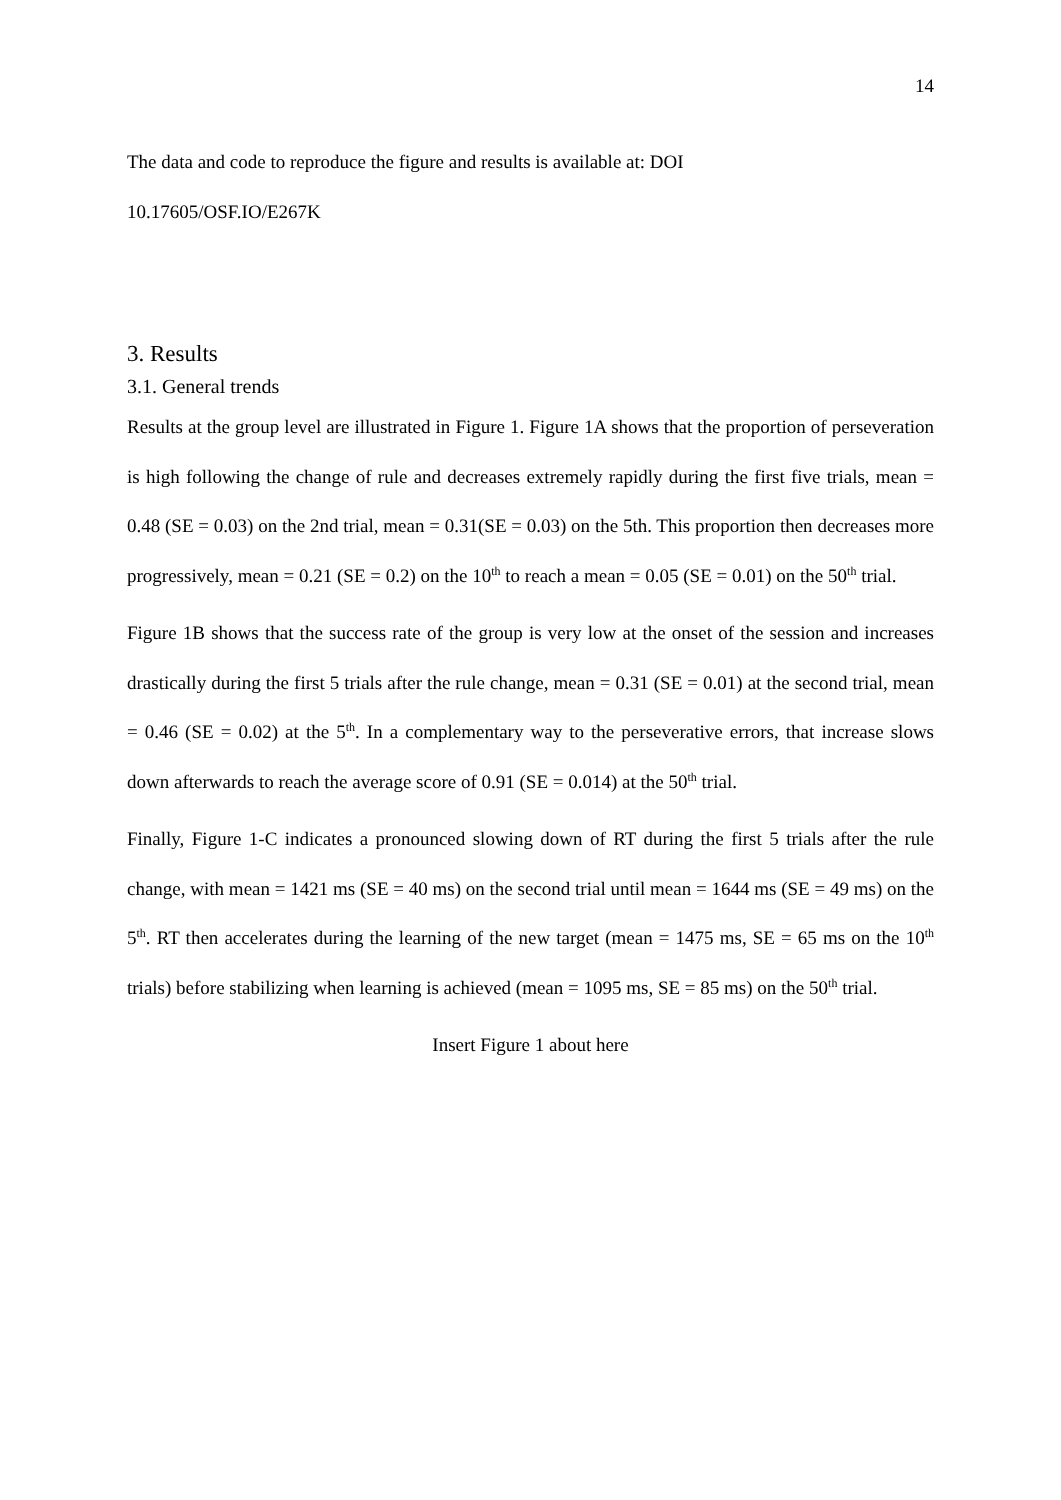14
The data and code to reproduce the figure and results is available at: DOI
10.17605/OSF.IO/E267K
3. Results
3.1. General trends
Results at the group level are illustrated in Figure 1. Figure 1A shows that the proportion of perseveration is high following the change of rule and decreases extremely rapidly during the first five trials, mean = 0.48 (SE = 0.03) on the 2nd trial, mean = 0.31(SE = 0.03) on the 5th. This proportion then decreases more progressively, mean = 0.21 (SE = 0.2) on the 10<sup>th</sup> to reach a mean = 0.05 (SE = 0.01) on the 50<sup>th</sup> trial.
Figure 1B shows that the success rate of the group is very low at the onset of the session and increases drastically during the first 5 trials after the rule change, mean = 0.31 (SE = 0.01) at the second trial, mean = 0.46 (SE = 0.02) at the 5<sup>th</sup>. In a complementary way to the perseverative errors, that increase slows down afterwards to reach the average score of 0.91 (SE = 0.014) at the 50<sup>th</sup> trial.
Finally, Figure 1-C indicates a pronounced slowing down of RT during the first 5 trials after the rule change, with mean = 1421 ms (SE = 40 ms) on the second trial until mean = 1644 ms (SE = 49 ms) on the 5<sup>th</sup>. RT then accelerates during the learning of the new target (mean = 1475 ms, SE = 65 ms on the 10<sup>th</sup> trials) before stabilizing when learning is achieved (mean = 1095 ms, SE = 85 ms) on the 50<sup>th</sup> trial.
Insert Figure 1 about here